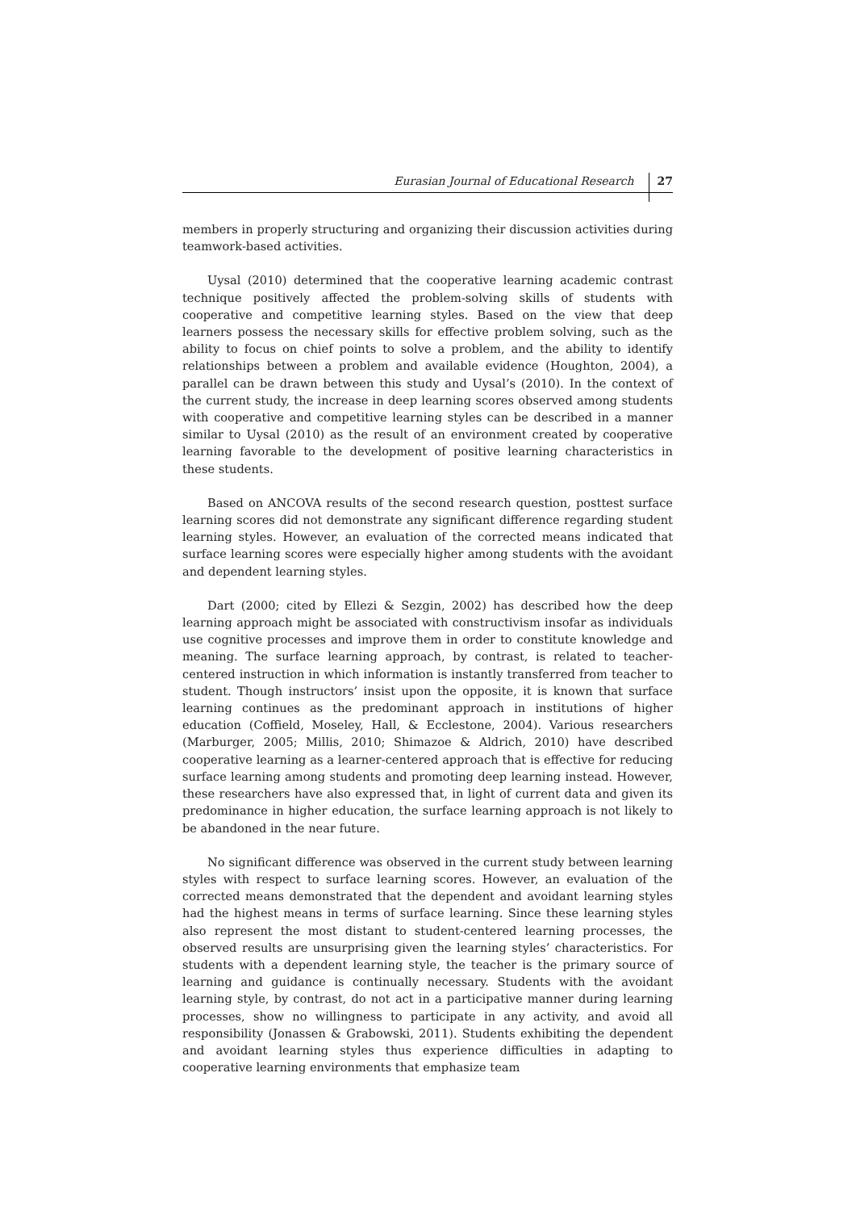Eurasian Journal of Educational Research 27
members in properly structuring and organizing their discussion activities during teamwork-based activities.
Uysal (2010) determined that the cooperative learning academic contrast technique positively affected the problem-solving skills of students with cooperative and competitive learning styles. Based on the view that deep learners possess the necessary skills for effective problem solving, such as the ability to focus on chief points to solve a problem, and the ability to identify relationships between a problem and available evidence (Houghton, 2004), a parallel can be drawn between this study and Uysal’s (2010). In the context of the current study, the increase in deep learning scores observed among students with cooperative and competitive learning styles can be described in a manner similar to Uysal (2010) as the result of an environment created by cooperative learning favorable to the development of positive learning characteristics in these students.
Based on ANCOVA results of the second research question, posttest surface learning scores did not demonstrate any significant difference regarding student learning styles. However, an evaluation of the corrected means indicated that surface learning scores were especially higher among students with the avoidant and dependent learning styles.
Dart (2000; cited by Ellezi & Sezgin, 2002) has described how the deep learning approach might be associated with constructivism insofar as individuals use cognitive processes and improve them in order to constitute knowledge and meaning. The surface learning approach, by contrast, is related to teacher-centered instruction in which information is instantly transferred from teacher to student. Though instructors’ insist upon the opposite, it is known that surface learning continues as the predominant approach in institutions of higher education (Coffield, Moseley, Hall, & Ecclestone, 2004). Various researchers (Marburger, 2005; Millis, 2010; Shimazoe & Aldrich, 2010) have described cooperative learning as a learner-centered approach that is effective for reducing surface learning among students and promoting deep learning instead. However, these researchers have also expressed that, in light of current data and given its predominance in higher education, the surface learning approach is not likely to be abandoned in the near future.
No significant difference was observed in the current study between learning styles with respect to surface learning scores. However, an evaluation of the corrected means demonstrated that the dependent and avoidant learning styles had the highest means in terms of surface learning. Since these learning styles also represent the most distant to student-centered learning processes, the observed results are unsurprising given the learning styles’ characteristics. For students with a dependent learning style, the teacher is the primary source of learning and guidance is continually necessary. Students with the avoidant learning style, by contrast, do not act in a participative manner during learning processes, show no willingness to participate in any activity, and avoid all responsibility (Jonassen & Grabowski, 2011). Students exhibiting the dependent and avoidant learning styles thus experience difficulties in adapting to cooperative learning environments that emphasize team